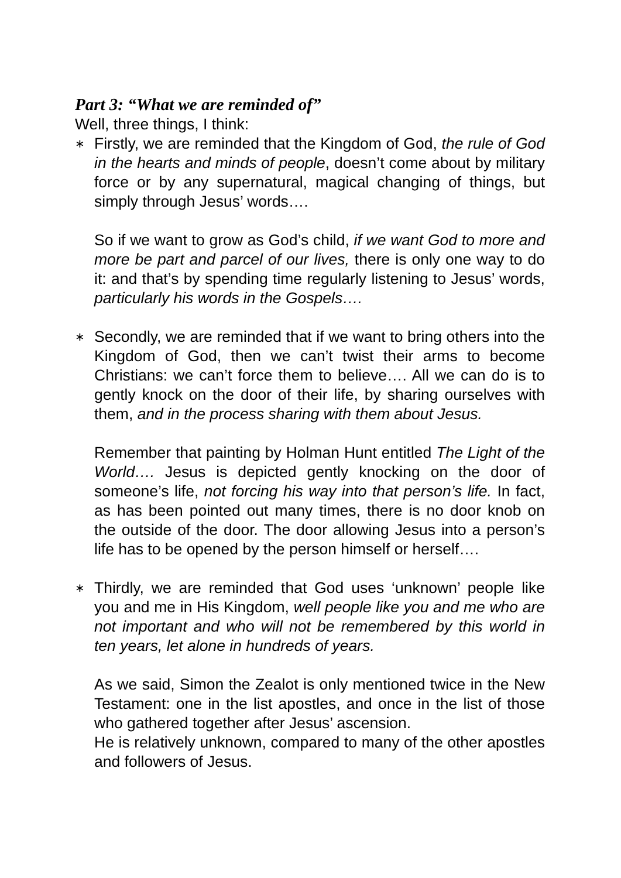Part 3: “What we are reminded of”
Well, three things, I think:
∗
Firstly, we are reminded that the Kingdom of God, the rule of God in the hearts and minds of people, doesn’t come about by military force or by any supernatural, magical changing of things, but simply through Jesus’ words….
So if we want to grow as God’s child, if we want God to more and more be part and parcel of our lives, there is only one way to do it: and that’s by spending time regularly listening to Jesus’ words, particularly his words in the Gospels….
∗
Secondly, we are reminded that if we want to bring others into the Kingdom of God, then we can’t twist their arms to become Christians: we can’t force them to believe…. All we can do is to gently knock on the door of their life, by sharing ourselves with them, and in the process sharing with them about Jesus.
Remember that painting by Holman Hunt entitled The Light of the World…. Jesus is depicted gently knocking on the door of someone’s life, not forcing his way into that person’s life. In fact, as has been pointed out many times, there is no door knob on the outside of the door. The door allowing Jesus into a person’s life has to be opened by the person himself or herself….
∗
Thirdly, we are reminded that God uses ‘unknown’ people like you and me in His Kingdom, well people like you and me who are not important and who will not be remembered by this world in ten years, let alone in hundreds of years.
As we said, Simon the Zealot is only mentioned twice in the New Testament: one in the list apostles, and once in the list of those who gathered together after Jesus’ ascension.
He is relatively unknown, compared to many of the other apostles and followers of Jesus.